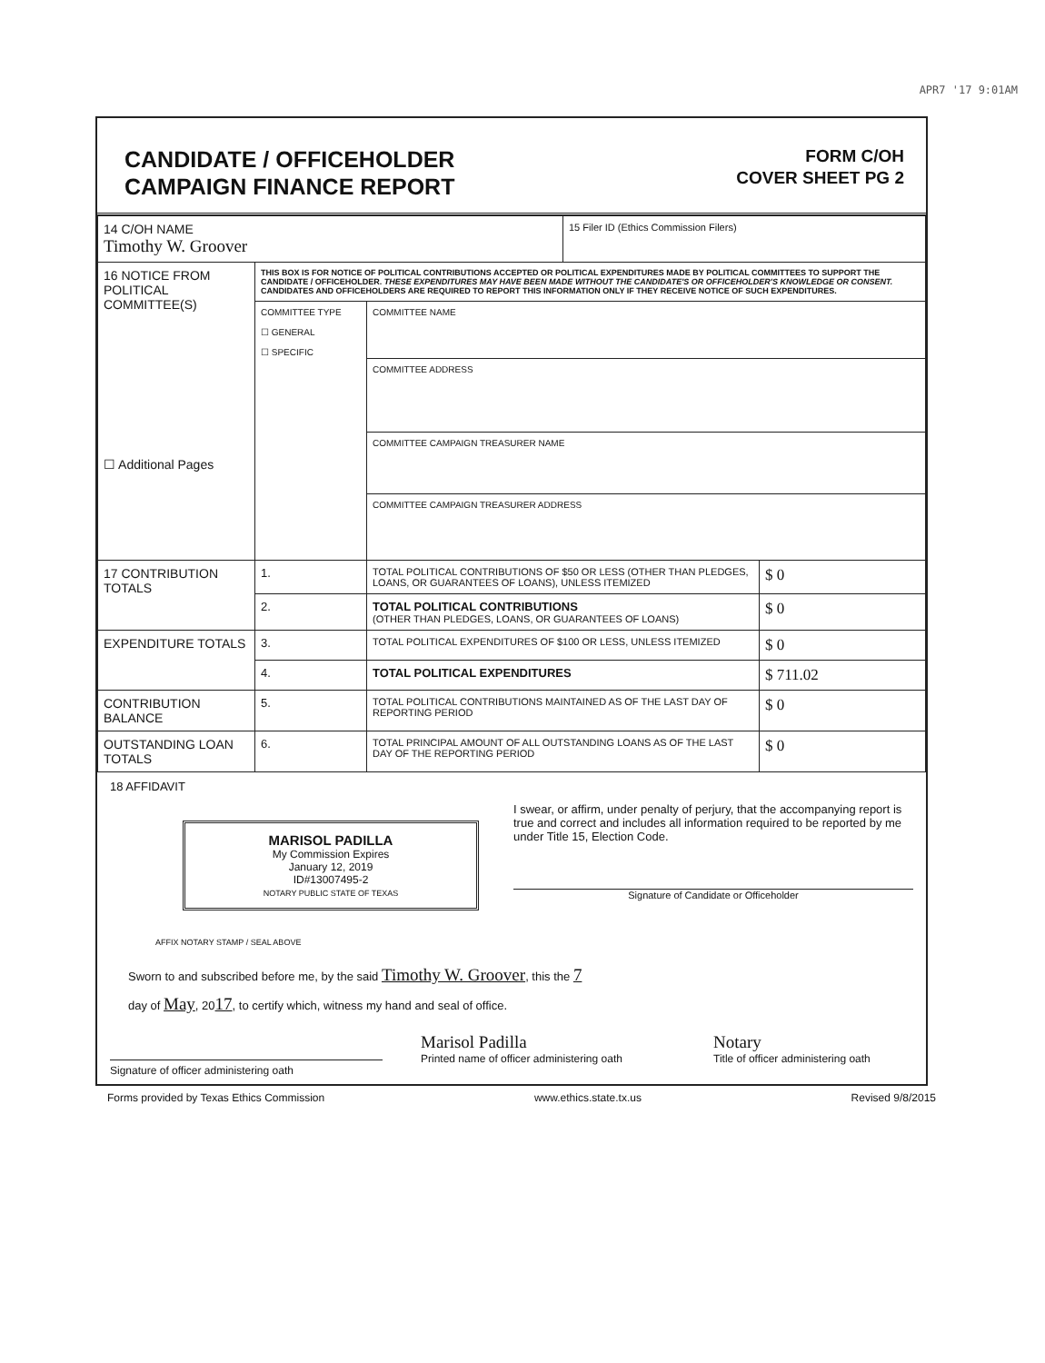APR7 '17 9:01AM
CANDIDATE / OFFICEHOLDER
CAMPAIGN FINANCE REPORT
FORM C/OH
COVER SHEET PG 2
| 14 C/OH NAME Timothy W. Groover | | | 15 Filer ID (Ethics Commission Filers) | |
| 16 NOTICE FROM POLITICAL COMMITTEE(S) ☐ Additional Pages | THIS BOX IS FOR NOTICE OF POLITICAL CONTRIBUTIONS ACCEPTED OR POLITICAL EXPENDITURES MADE BY POLITICAL COMMITTEES TO SUPPORT THE CANDIDATE / OFFICEHOLDER. THESE EXPENDITURES MAY HAVE BEEN MADE WITHOUT THE CANDIDATE'S OR OFFICEHOLDER'S KNOWLEDGE OR CONSENT. CANDIDATES AND OFFICEHOLDERS ARE REQUIRED TO REPORT THIS INFORMATION ONLY IF THEY RECEIVE NOTICE OF SUCH EXPENDITURES. | | | |
| | COMMITTEE TYPE ☐ GENERAL ☐ SPECIFIC | COMMITTEE NAME | | |
| | | COMMITTEE ADDRESS | | |
| | | COMMITTEE CAMPAIGN TREASURER NAME | | |
| | | COMMITTEE CAMPAIGN TREASURER ADDRESS | | |
| 17 CONTRIBUTION TOTALS | 1. | TOTAL POLITICAL CONTRIBUTIONS OF $50 OR LESS (OTHER THAN PLEDGES, LOANS, OR GUARANTEES OF LOANS), UNLESS ITEMIZED | | $ 0 |
| | 2. | TOTAL POLITICAL CONTRIBUTIONS (OTHER THAN PLEDGES, LOANS, OR GUARANTEES OF LOANS) | | $ 0 |
| EXPENDITURE TOTALS | 3. | TOTAL POLITICAL EXPENDITURES OF $100 OR LESS, UNLESS ITEMIZED | | $ 0 |
| | 4. | TOTAL POLITICAL EXPENDITURES | | $ 711.02 |
| CONTRIBUTION BALANCE | 5. | TOTAL POLITICAL CONTRIBUTIONS MAINTAINED AS OF THE LAST DAY OF REPORTING PERIOD | | $ 0 |
| OUTSTANDING LOAN TOTALS | 6. | TOTAL PRINCIPAL AMOUNT OF ALL OUTSTANDING LOANS AS OF THE LAST DAY OF THE REPORTING PERIOD | | $ 0 |
18 AFFIDAVIT
MARISOL PADILLA
My Commission Expires
January 12, 2019
ID#13007495-2
NOTARY PUBLIC STATE OF TEXAS
I swear, or affirm, under penalty of perjury, that the accompanying report is true and correct and includes all information required to be reported by me under Title 15, Election Code.
Signature of Candidate or Officeholder
AFFIX NOTARY STAMP / SEAL ABOVE
Sworn to and subscribed before me, by the said Timothy W. Groover, this the 7
day of May, 2017, to certify which, witness my hand and seal of office.
Signature of officer administering oath
Marisol Padilla
Printed name of officer administering oath
Notary
Title of officer administering oath
Forms provided by Texas Ethics Commission www.ethics.state.tx.us Revised 9/8/2015